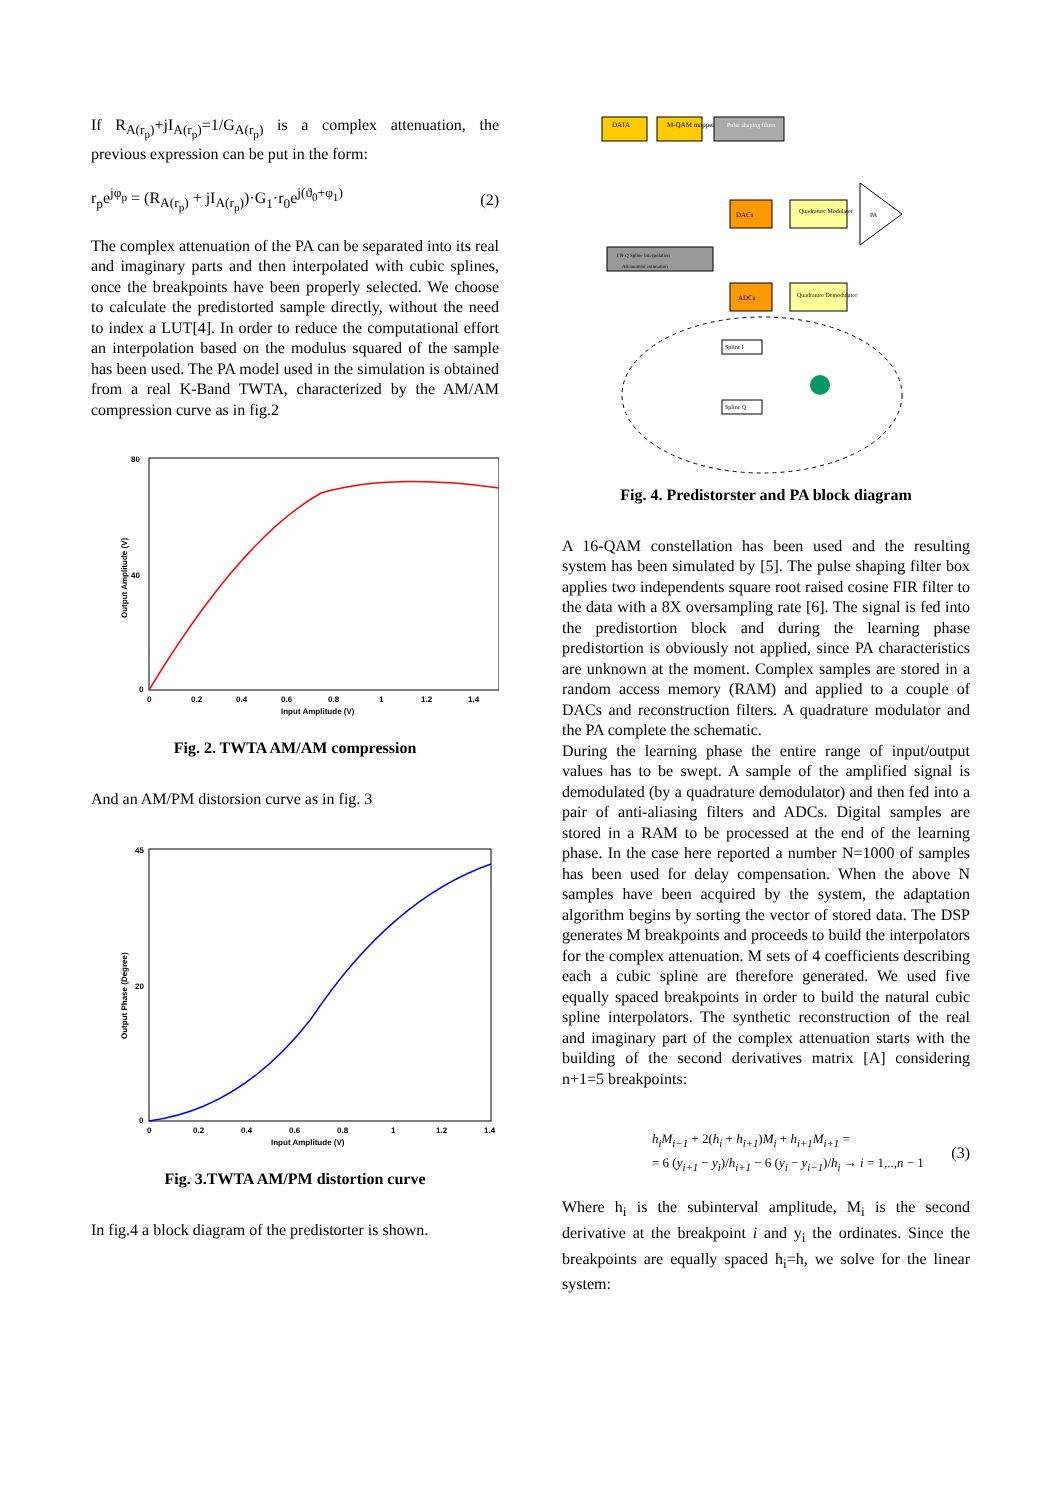If R<sub>A(r<sub>p</sub>)</sub>+jI<sub>A(r<sub>p</sub>)</sub>=1/G<sub>A(r<sub>p</sub>)</sub> is a complex attenuation, the previous expression can be put in the form:
r<sub>p</sub>e<sup>jφ<sub>p</sub></sup> = (R<sub>A(r<sub>p</sub>)</sub> + jI<sub>A(r<sub>p</sub>)</sub>)·G<sub>1</sub>·r<sub>0</sub>e<sup>j(ϑ<sub>0</sub>+φ<sub>1</sub>)</sup> (2)
The complex attenuation of the PA can be separated into its real and imaginary parts and then interpolated with cubic splines, once the breakpoints have been properly selected. We choose to calculate the predistorted sample directly, without the need to index a LUT[4]. In order to reduce the computational effort an interpolation based on the modulus squared of the sample has been used. The PA model used in the simulation is obtained from a real K-Band TWTA, characterized by the AM/AM compression curve as in fig.2
80
40
0
0
0.2
0.4
0.6
0.8
1
1.2
1.4
Input Amplitude (V)
Output Amplitude (V)
Fig. 2. TWTA AM/AM compression
And an AM/PM distorsion curve as in fig. 3
45
20
0
0
0.2
0.4
0.6
0.8
1
1.2
1.4
Input Amplitude (V)
Output Phase (Degree)
Fig. 3.TWTA AM/PM distortion curve
In fig.4 a block diagram of the predistorter is shown.
DATA
M-QAM mapper
Pulse shaping filters
DACs
Quadrature Modulator
PA
ADCs
Quadrature Demodulator
I & Q Spline Interpolation
Attenuation estimation
Spline I
Spline Q
Fig. 4. Predistorster and PA block diagram
A 16-QAM constellation has been used and the resulting system has been simulated by [5]. The pulse shaping filter box applies two independents square root raised cosine FIR filter to the data with a 8X oversampling rate [6]. The signal is fed into the predistortion block and during the learning phase predistortion is obviously not applied, since PA characteristics are unknown at the moment. Complex samples are stored in a random access memory (RAM) and applied to a couple of DACs and reconstruction filters. A quadrature modulator and the PA complete the schematic.
During the learning phase the entire range of input/output values has to be swept. A sample of the amplified signal is demodulated (by a quadrature demodulator) and then fed into a pair of anti-aliasing filters and ADCs. Digital samples are stored in a RAM to be processed at the end of the learning phase. In the case here reported a number N=1000 of samples has been used for delay compensation. When the above N samples have been acquired by the system, the adaptation algorithm begins by sorting the vector of stored data. The DSP generates M breakpoints and proceeds to build the interpolators for the complex attenuation. M sets of 4 coefficients describing each a cubic spline are therefore generated. We used five equally spaced breakpoints in order to build the natural cubic spline interpolators. The synthetic reconstruction of the real and imaginary part of the complex attenuation starts with the building of the second derivatives matrix [A] considering n+1=5 breakpoints:
h<sub>i</sub>M<sub>i−1</sub> + 2(h<sub>i</sub> + h<sub>i+1</sub>)M<sub>i</sub> + h<sub>i+1</sub>M<sub>i+1</sub> =
= 6 (y<sub>i+1</sub> − y<sub>i</sub>)/h<sub>i+1</sub> − 6 (y<sub>i</sub> − y<sub>i−1</sub>)/h<sub>i</sub> → i = 1,..,n − 1 (3)
Where h<sub>i</sub> is the subinterval amplitude, M<sub>i</sub> is the second derivative at the breakpoint i and y<sub>i</sub> the ordinates. Since the breakpoints are equally spaced h<sub>i</sub>=h, we solve for the linear system: